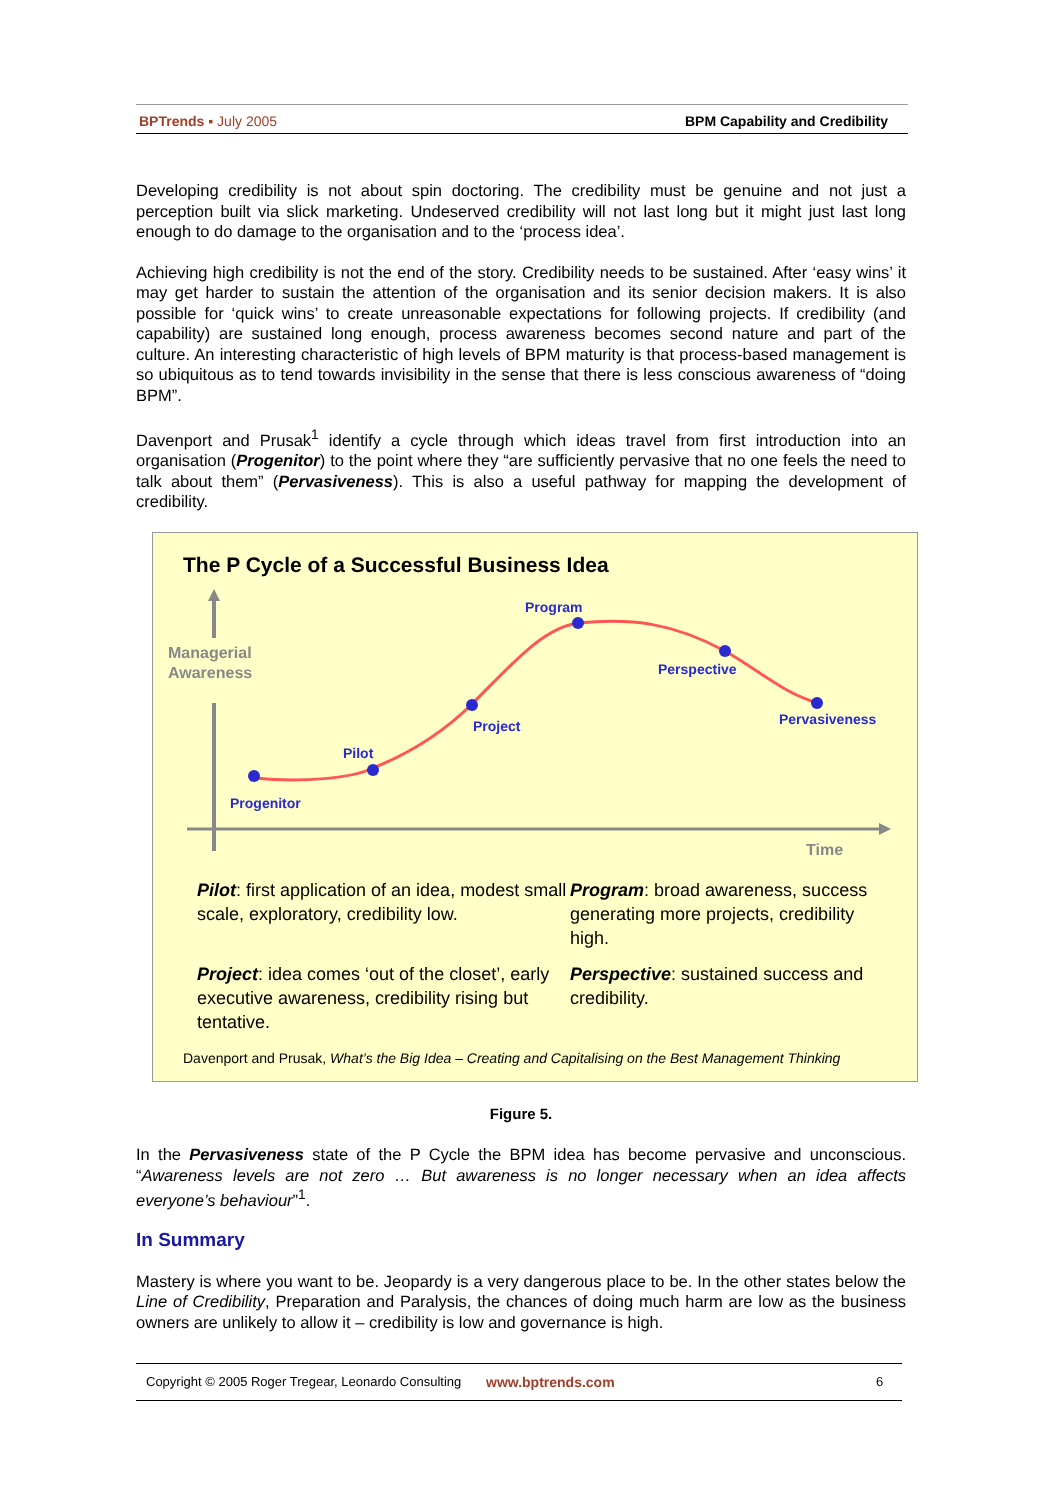BPTrends ▪ July 2005 BPM Capability and Credibility
Developing credibility is not about spin doctoring. The credibility must be genuine and not just a perception built via slick marketing. Undeserved credibility will not last long but it might just last long enough to do damage to the organisation and to the ‘process idea’.
Achieving high credibility is not the end of the story. Credibility needs to be sustained. After ‘easy wins’ it may get harder to sustain the attention of the organisation and its senior decision makers. It is also possible for ‘quick wins’ to create unreasonable expectations for following projects. If credibility (and capability) are sustained long enough, process awareness becomes second nature and part of the culture. An interesting characteristic of high levels of BPM maturity is that process-based management is so ubiquitous as to tend towards invisibility in the sense that there is less conscious awareness of “doing BPM”.
Davenport and Prusak<sup>1</sup> identify a cycle through which ideas travel from first introduction into an organisation (Progenitor) to the point where they “are sufficiently pervasive that no one feels the need to talk about them” (Pervasiveness). This is also a useful pathway for mapping the development of credibility.
The P Cycle of a Successful Business Idea
Managerial
Awareness
Time
Progenitor
Pilot
Project
Program
Perspective
Pervasiveness
Pilot: first application of an idea, modest small scale, exploratory, credibility low.
Program: broad awareness, success generating more projects, credibility high.
Project: idea comes ‘out of the closet’, early executive awareness, credibility rising but tentative.
Perspective: sustained success and credibility.
Davenport and Prusak, What’s the Big Idea – Creating and Capitalising on the Best Management Thinking
Figure 5.
In the Pervasiveness state of the P Cycle the BPM idea has become pervasive and unconscious. “Awareness levels are not zero … But awareness is no longer necessary when an idea affects everyone’s behaviour”<sup>1</sup>.
In Summary
Mastery is where you want to be. Jeopardy is a very dangerous place to be. In the other states below the Line of Credibility, Preparation and Paralysis, the chances of doing much harm are low as the business owners are unlikely to allow it – credibility is low and governance is high.
Copyright © 2005 Roger Tregear, Leonardo Consulting www.bptrends.com 6